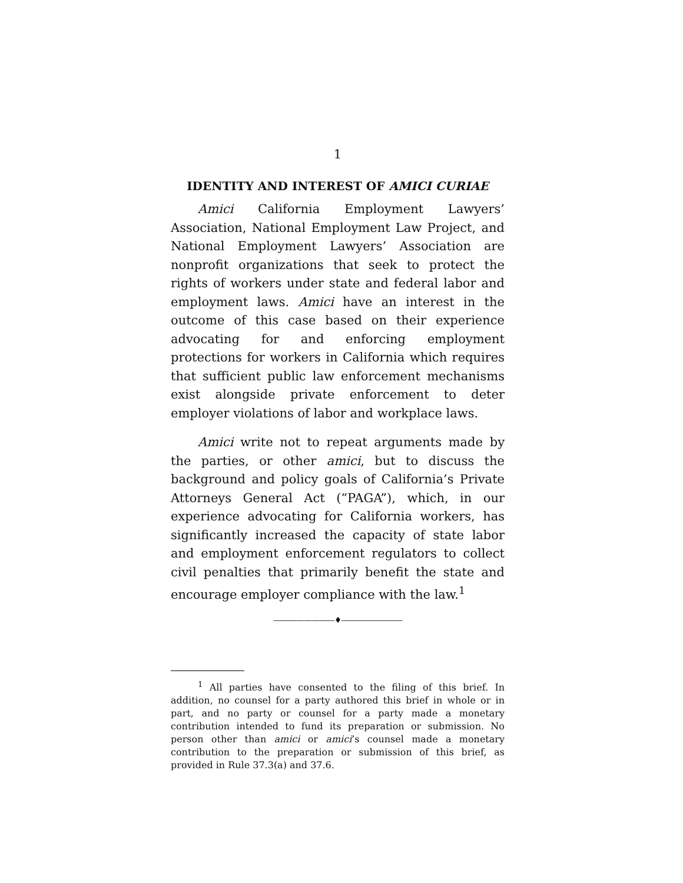1
IDENTITY AND INTEREST OF AMICI CURIAE
Amici California Employment Lawyers’ Association, National Employment Law Project, and National Employment Lawyers’ Association are nonprofit organizations that seek to protect the rights of workers under state and federal labor and employment laws. Amici have an interest in the outcome of this case based on their experience advocating for and enforcing employment protections for workers in California which requires that sufficient public law enforcement mechanisms exist alongside private enforcement to deter employer violations of labor and workplace laws.
Amici write not to repeat arguments made by the parties, or other amici, but to discuss the background and policy goals of California’s Private Attorneys General Act (“PAGA”), which, in our experience advocating for California workers, has significantly increased the capacity of state labor and employment enforcement regulators to collect civil penalties that primarily benefit the state and encourage employer compliance with the law.<sup>1</sup>
————————♦————————
<sup>1</sup> All parties have consented to the filing of this brief. In addition, no counsel for a party authored this brief in whole or in part, and no party or counsel for a party made a monetary contribution intended to fund its preparation or submission. No person other than amici or amici’s counsel made a monetary contribution to the preparation or submission of this brief, as provided in Rule 37.3(a) and 37.6.